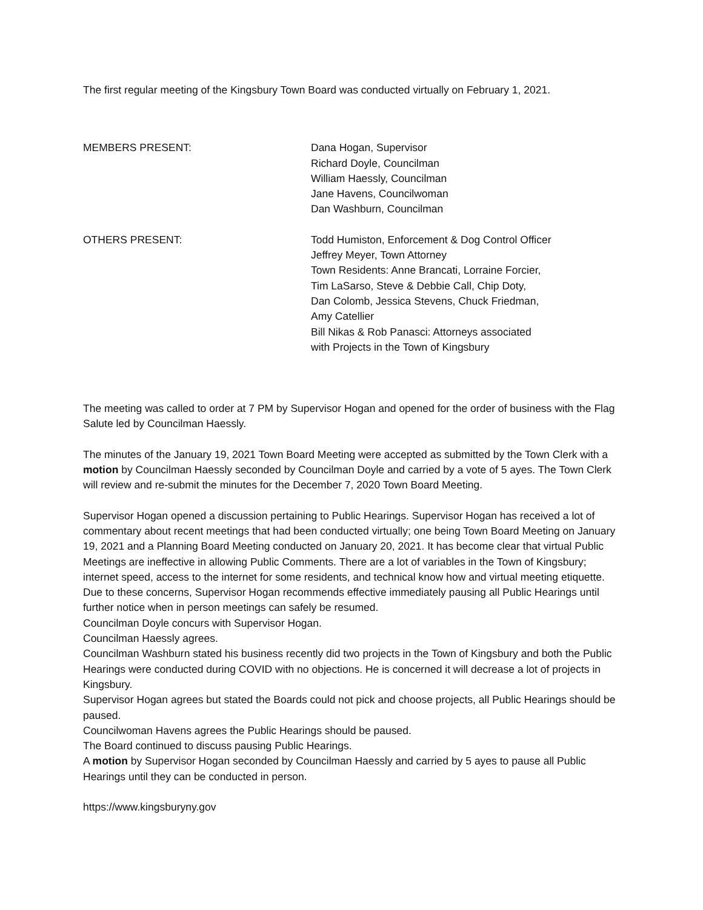The first regular meeting of the Kingsbury Town Board was conducted virtually on February 1, 2021.
MEMBERS PRESENT: Dana Hogan, Supervisor
Richard Doyle, Councilman
William Haessly, Councilman
Jane Havens, Councilwoman
Dan Washburn, Councilman
OTHERS PRESENT: Todd Humiston, Enforcement & Dog Control Officer
Jeffrey Meyer, Town Attorney
Town Residents: Anne Brancati, Lorraine Forcier,
Tim LaSarso, Steve & Debbie Call, Chip Doty,
Dan Colomb, Jessica Stevens, Chuck Friedman,
Amy Catellier
Bill Nikas & Rob Panasci: Attorneys associated
with Projects in the Town of Kingsbury
The meeting was called to order at 7 PM by Supervisor Hogan and opened for the order of business with the Flag Salute led by Councilman Haessly.
The minutes of the January 19, 2021 Town Board Meeting were accepted as submitted by the Town Clerk with a motion by Councilman Haessly seconded by Councilman Doyle and carried by a vote of 5 ayes. The Town Clerk will review and re-submit the minutes for the December 7, 2020 Town Board Meeting.
Supervisor Hogan opened a discussion pertaining to Public Hearings. Supervisor Hogan has received a lot of commentary about recent meetings that had been conducted virtually; one being Town Board Meeting on January 19, 2021 and a Planning Board Meeting conducted on January 20, 2021. It has become clear that virtual Public Meetings are ineffective in allowing Public Comments. There are a lot of variables in the Town of Kingsbury; internet speed, access to the internet for some residents, and technical know how and virtual meeting etiquette. Due to these concerns, Supervisor Hogan recommends effective immediately pausing all Public Hearings until further notice when in person meetings can safely be resumed.
Councilman Doyle concurs with Supervisor Hogan.
Councilman Haessly agrees.
Councilman Washburn stated his business recently did two projects in the Town of Kingsbury and both the Public Hearings were conducted during COVID with no objections. He is concerned it will decrease a lot of projects in Kingsbury.
Supervisor Hogan agrees but stated the Boards could not pick and choose projects, all Public Hearings should be paused.
Councilwoman Havens agrees the Public Hearings should be paused.
The Board continued to discuss pausing Public Hearings.
A motion by Supervisor Hogan seconded by Councilman Haessly and carried by 5 ayes to pause all Public Hearings until they can be conducted in person.
https://www.kingsburyny.gov